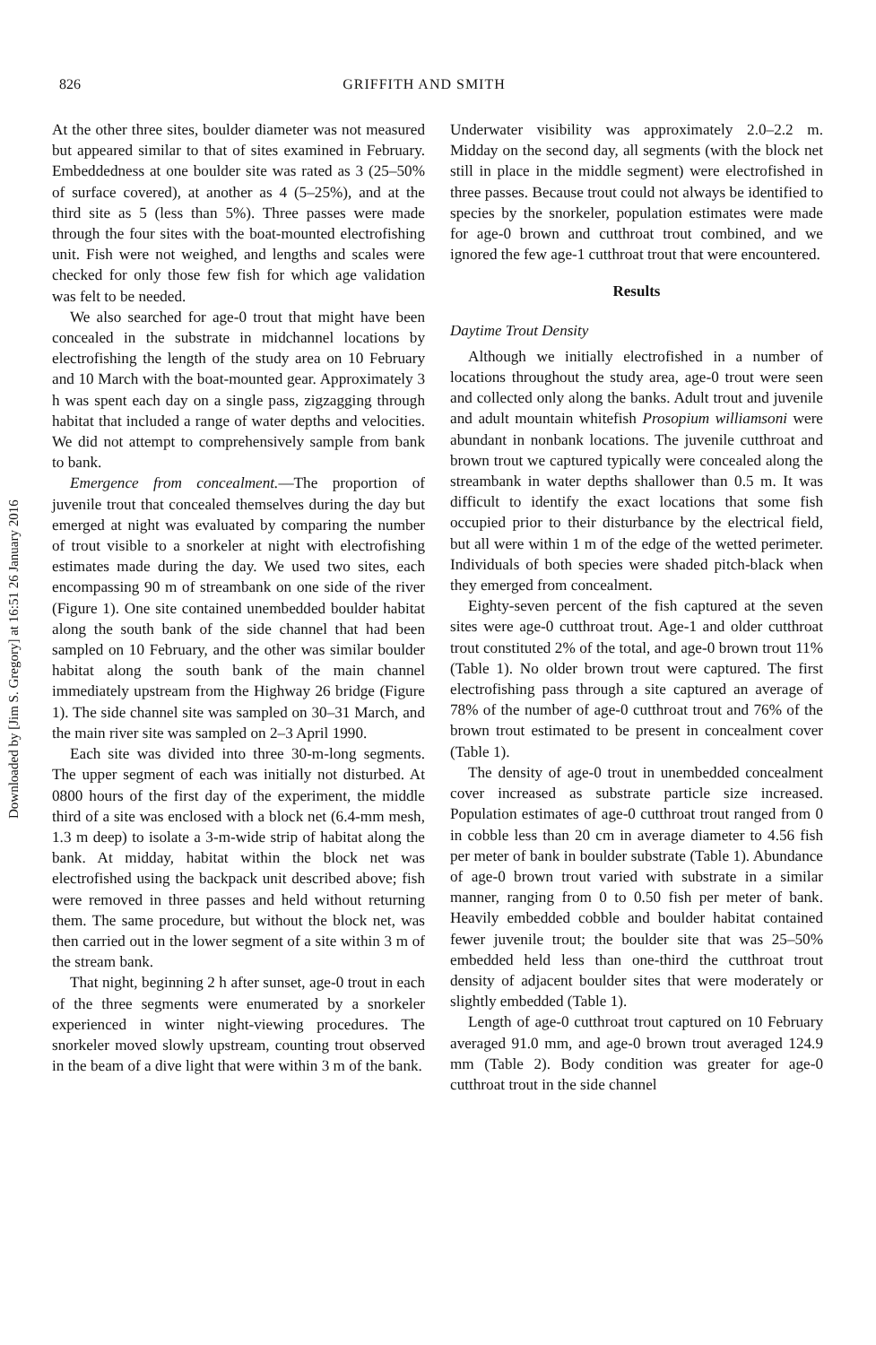826 GRIFFITH AND SMITH
Downloaded by [Jim S. Gregory] at 16:51 26 January 2016
At the other three sites, boulder diameter was not measured but appeared similar to that of sites examined in February. Embeddedness at one boulder site was rated as 3 (25–50% of surface covered), at another as 4 (5–25%), and at the third site as 5 (less than 5%). Three passes were made through the four sites with the boat-mounted electrofishing unit. Fish were not weighed, and lengths and scales were checked for only those few fish for which age validation was felt to be needed.
We also searched for age-0 trout that might have been concealed in the substrate in midchannel locations by electrofishing the length of the study area on 10 February and 10 March with the boat-mounted gear. Approximately 3 h was spent each day on a single pass, zigzagging through habitat that included a range of water depths and velocities. We did not attempt to comprehensively sample from bank to bank.
Emergence from concealment.—The proportion of juvenile trout that concealed themselves during the day but emerged at night was evaluated by comparing the number of trout visible to a snorkeler at night with electrofishing estimates made during the day. We used two sites, each encompassing 90 m of streambank on one side of the river (Figure 1). One site contained unembedded boulder habitat along the south bank of the side channel that had been sampled on 10 February, and the other was similar boulder habitat along the south bank of the main channel immediately upstream from the Highway 26 bridge (Figure 1). The side channel site was sampled on 30–31 March, and the main river site was sampled on 2–3 April 1990.
Each site was divided into three 30-m-long segments. The upper segment of each was initially not disturbed. At 0800 hours of the first day of the experiment, the middle third of a site was enclosed with a block net (6.4-mm mesh, 1.3 m deep) to isolate a 3-m-wide strip of habitat along the bank. At midday, habitat within the block net was electrofished using the backpack unit described above; fish were removed in three passes and held without returning them. The same procedure, but without the block net, was then carried out in the lower segment of a site within 3 m of the stream bank.
That night, beginning 2 h after sunset, age-0 trout in each of the three segments were enumerated by a snorkeler experienced in winter night-viewing procedures. The snorkeler moved slowly upstream, counting trout observed in the beam of a dive light that were within 3 m of the bank.
Underwater visibility was approximately 2.0–2.2 m. Midday on the second day, all segments (with the block net still in place in the middle segment) were electrofished in three passes. Because trout could not always be identified to species by the snorkeler, population estimates were made for age-0 brown and cutthroat trout combined, and we ignored the few age-1 cutthroat trout that were encountered.
Results
Daytime Trout Density
Although we initially electrofished in a number of locations throughout the study area, age-0 trout were seen and collected only along the banks. Adult trout and juvenile and adult mountain whitefish Prosopium williamsoni were abundant in nonbank locations. The juvenile cutthroat and brown trout we captured typically were concealed along the streambank in water depths shallower than 0.5 m. It was difficult to identify the exact locations that some fish occupied prior to their disturbance by the electrical field, but all were within 1 m of the edge of the wetted perimeter. Individuals of both species were shaded pitch-black when they emerged from concealment.
Eighty-seven percent of the fish captured at the seven sites were age-0 cutthroat trout. Age-1 and older cutthroat trout constituted 2% of the total, and age-0 brown trout 11% (Table 1). No older brown trout were captured. The first electrofishing pass through a site captured an average of 78% of the number of age-0 cutthroat trout and 76% of the brown trout estimated to be present in concealment cover (Table 1).
The density of age-0 trout in unembedded concealment cover increased as substrate particle size increased. Population estimates of age-0 cutthroat trout ranged from 0 in cobble less than 20 cm in average diameter to 4.56 fish per meter of bank in boulder substrate (Table 1). Abundance of age-0 brown trout varied with substrate in a similar manner, ranging from 0 to 0.50 fish per meter of bank. Heavily embedded cobble and boulder habitat contained fewer juvenile trout; the boulder site that was 25–50% embedded held less than one-third the cutthroat trout density of adjacent boulder sites that were moderately or slightly embedded (Table 1).
Length of age-0 cutthroat trout captured on 10 February averaged 91.0 mm, and age-0 brown trout averaged 124.9 mm (Table 2). Body condition was greater for age-0 cutthroat trout in the side channel